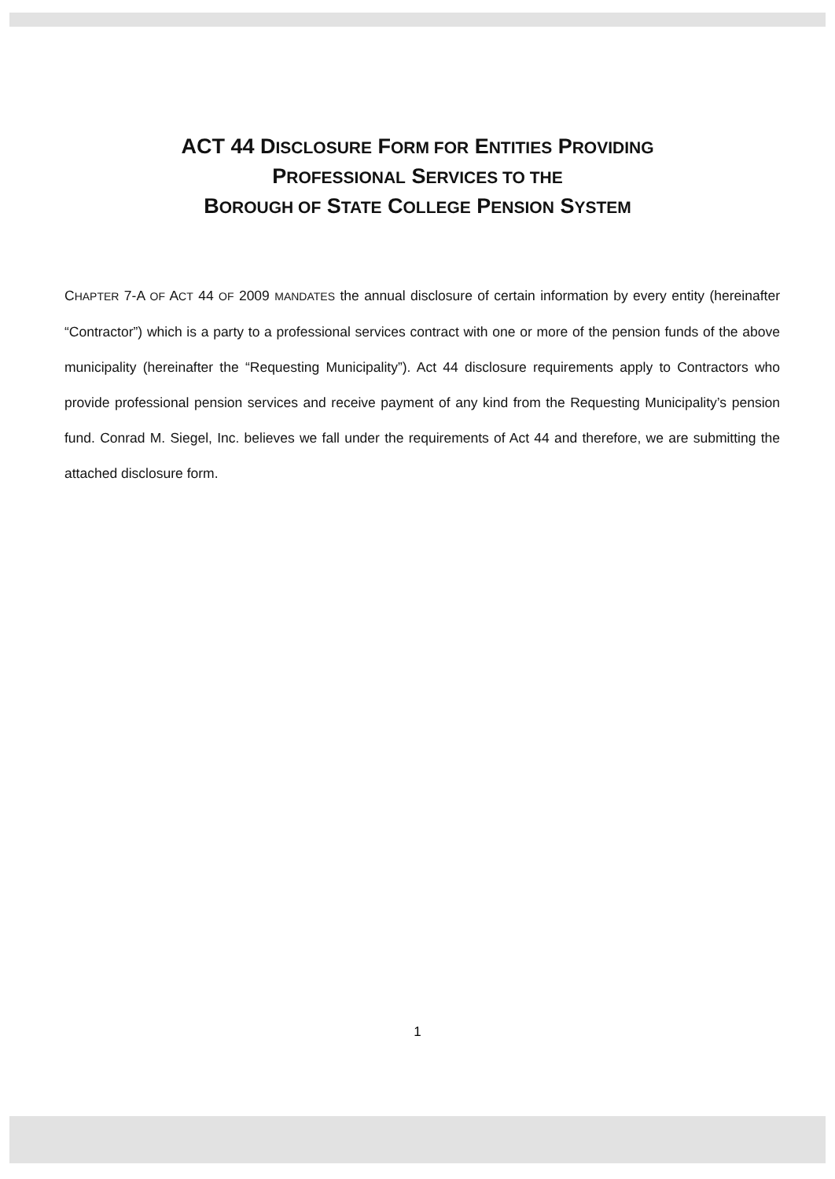ACT 44 DISCLOSURE FORM FOR ENTITIES PROVIDING
PROFESSIONAL SERVICES TO THE
BOROUGH OF STATE COLLEGE PENSION SYSTEM
CHAPTER 7-A OF ACT 44 OF 2009 MANDATES the annual disclosure of certain information by every entity (hereinafter “Contractor”) which is a party to a professional services contract with one or more of the pension funds of the above municipality (hereinafter the “Requesting Municipality”). Act 44 disclosure requirements apply to Contractors who provide professional pension services and receive payment of any kind from the Requesting Municipality’s pension fund. Conrad M. Siegel, Inc. believes we fall under the requirements of Act 44 and therefore, we are submitting the attached disclosure form.
1